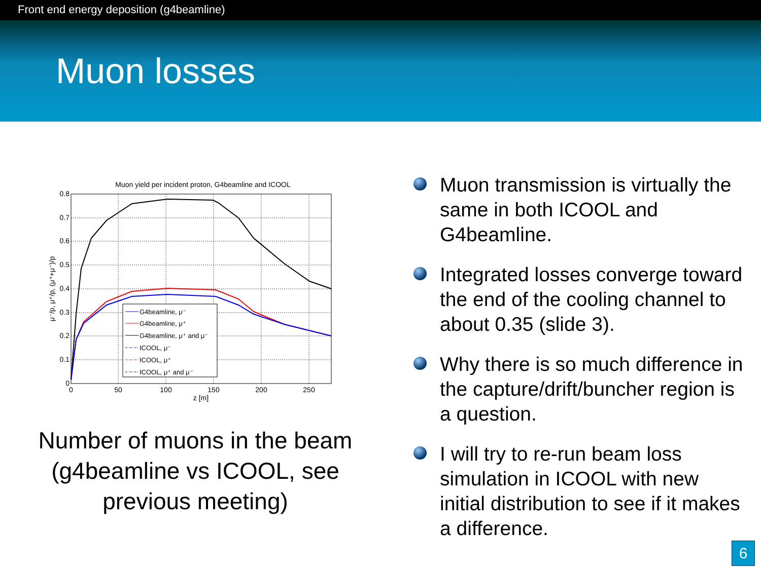Front end energy deposition (g4beamline)
Muon losses
Muon yield per incident proton, G4beamline and ICOOL
0.8
0.7
0.6
0.5
0.4
0.3
0.2
0.1
0
0
50
100
150
200
250
z [m]
μ⁻/p, μ⁺/p, (μ⁺+μ⁻)/p
G4beamline, μ⁻
G4beamline, μ⁺
G4beamline, μ⁺ and μ⁻
ICOOL, μ⁻
ICOOL, μ⁺
ICOOL, μ⁺ and μ⁻
Number of muons in the beam (g4beamline vs ICOOL, see previous meeting)
Muon transmission is virtually the same in both ICOOL and G4beamline.
Integrated losses converge toward the end of the cooling channel to about 0.35 (slide 3).
Why there is so much difference in the capture/drift/buncher region is a question.
I will try to re-run beam loss simulation in ICOOL with new initial distribution to see if it makes a difference.
6